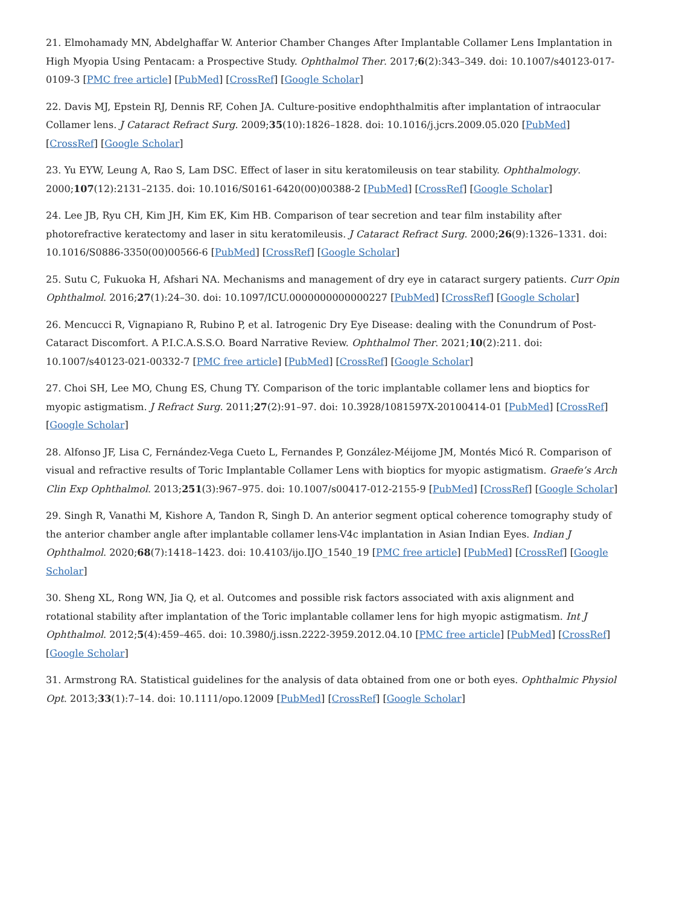21. Elmohamady MN, Abdelghaffar W. Anterior Chamber Changes After Implantable Collamer Lens Implantation in High Myopia Using Pentacam: a Prospective Study. Ophthalmol Ther. 2017;6(2):343–349. doi: 10.1007/s40123-017-0109-3 [PMC free article] [PubMed] [CrossRef] [Google Scholar]
22. Davis MJ, Epstein RJ, Dennis RF, Cohen JA. Culture-positive endophthalmitis after implantation of intraocular Collamer lens. J Cataract Refract Surg. 2009;35(10):1826–1828. doi: 10.1016/j.jcrs.2009.05.020 [PubMed] [CrossRef] [Google Scholar]
23. Yu EYW, Leung A, Rao S, Lam DSC. Effect of laser in situ keratomileusis on tear stability. Ophthalmology. 2000;107(12):2131–2135. doi: 10.1016/S0161-6420(00)00388-2 [PubMed] [CrossRef] [Google Scholar]
24. Lee JB, Ryu CH, Kim JH, Kim EK, Kim HB. Comparison of tear secretion and tear film instability after photorefractive keratectomy and laser in situ keratomileusis. J Cataract Refract Surg. 2000;26(9):1326–1331. doi: 10.1016/S0886-3350(00)00566-6 [PubMed] [CrossRef] [Google Scholar]
25. Sutu C, Fukuoka H, Afshari NA. Mechanisms and management of dry eye in cataract surgery patients. Curr Opin Ophthalmol. 2016;27(1):24–30. doi: 10.1097/ICU.0000000000000227 [PubMed] [CrossRef] [Google Scholar]
26. Mencucci R, Vignapiano R, Rubino P, et al. Iatrogenic Dry Eye Disease: dealing with the Conundrum of Post-Cataract Discomfort. A P.I.C.A.S.S.O. Board Narrative Review. Ophthalmol Ther. 2021;10(2):211. doi: 10.1007/s40123-021-00332-7 [PMC free article] [PubMed] [CrossRef] [Google Scholar]
27. Choi SH, Lee MO, Chung ES, Chung TY. Comparison of the toric implantable collamer lens and bioptics for myopic astigmatism. J Refract Surg. 2011;27(2):91–97. doi: 10.3928/1081597X-20100414-01 [PubMed] [CrossRef] [Google Scholar]
28. Alfonso JF, Lisa C, Fernández-Vega Cueto L, Fernandes P, González-Méijome JM, Montés Micó R. Comparison of visual and refractive results of Toric Implantable Collamer Lens with bioptics for myopic astigmatism. Graefe’s Arch Clin Exp Ophthalmol. 2013;251(3):967–975. doi: 10.1007/s00417-012-2155-9 [PubMed] [CrossRef] [Google Scholar]
29. Singh R, Vanathi M, Kishore A, Tandon R, Singh D. An anterior segment optical coherence tomography study of the anterior chamber angle after implantable collamer lens-V4c implantation in Asian Indian Eyes. Indian J Ophthalmol. 2020;68(7):1418–1423. doi: 10.4103/ijo.IJO_1540_19 [PMC free article] [PubMed] [CrossRef] [Google Scholar]
30. Sheng XL, Rong WN, Jia Q, et al. Outcomes and possible risk factors associated with axis alignment and rotational stability after implantation of the Toric implantable collamer lens for high myopic astigmatism. Int J Ophthalmol. 2012;5(4):459–465. doi: 10.3980/j.issn.2222-3959.2012.04.10 [PMC free article] [PubMed] [CrossRef] [Google Scholar]
31. Armstrong RA. Statistical guidelines for the analysis of data obtained from one or both eyes. Ophthalmic Physiol Opt. 2013;33(1):7–14. doi: 10.1111/opo.12009 [PubMed] [CrossRef] [Google Scholar]